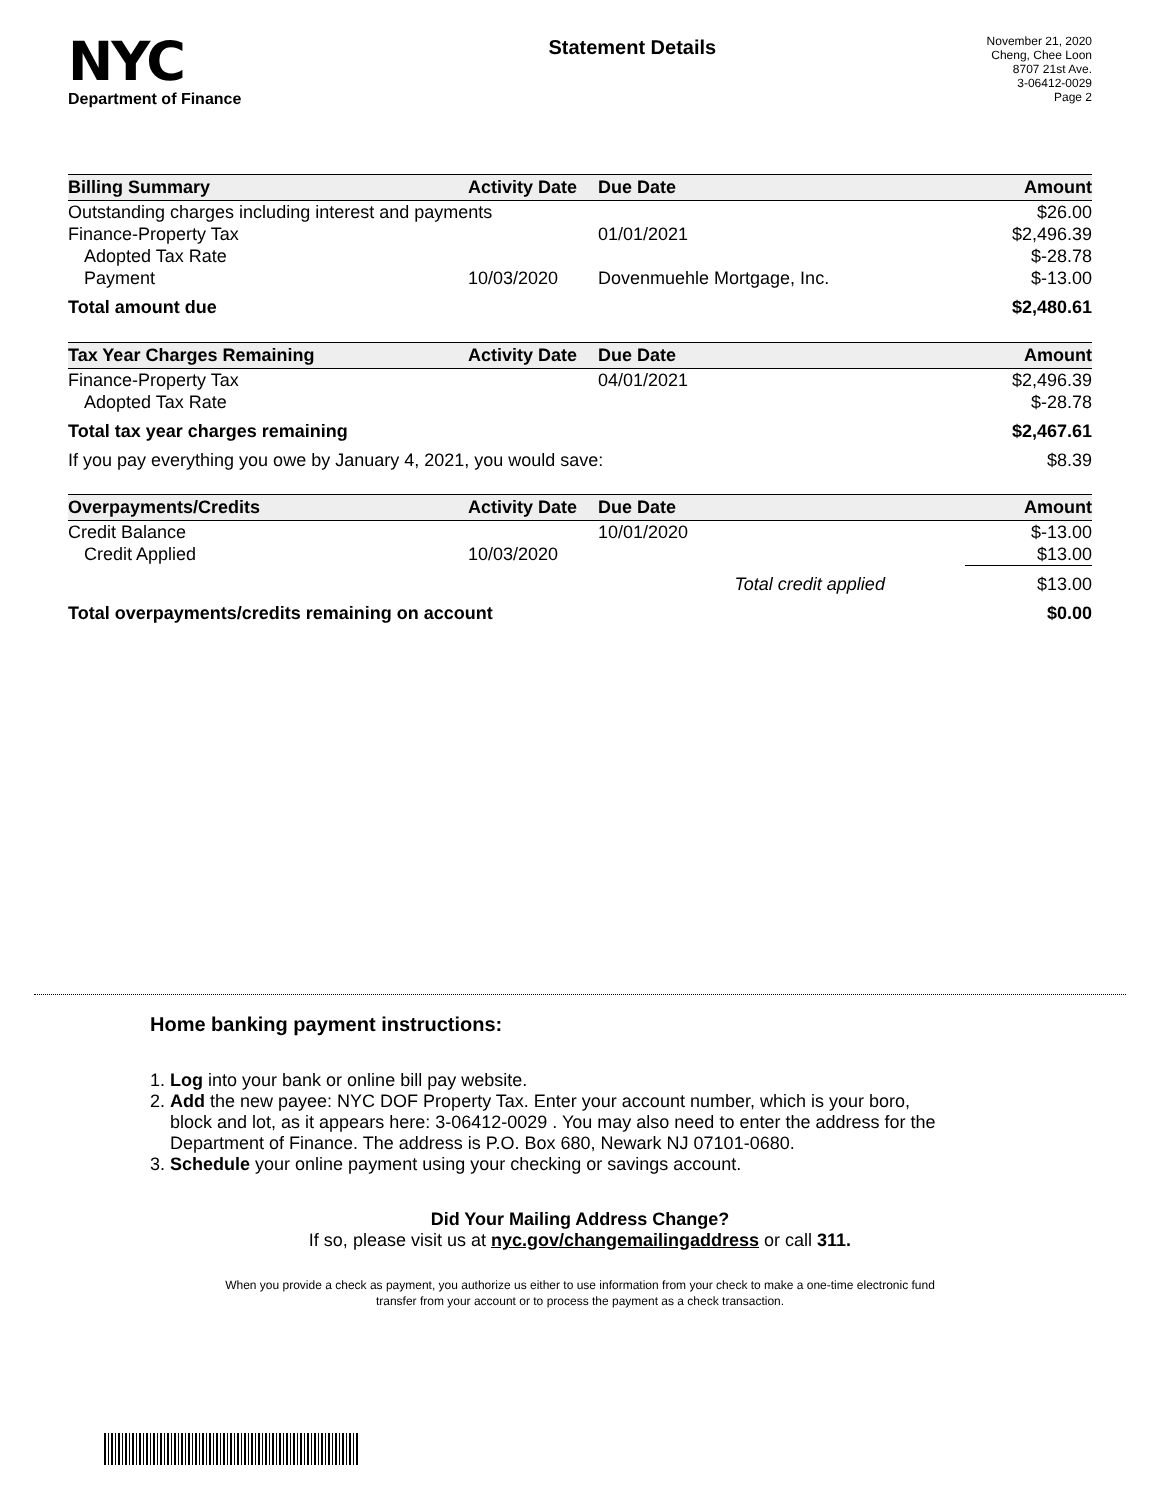NYC
Department of Finance
Statement Details
November 21, 2020
Cheng, Chee Loon
8707 21st Ave.
3-06412-0029
Page 2
| Billing Summary | Activity Date | Due Date | Amount |
| --- | --- | --- | --- |
| Outstanding charges including interest and payments | | | $26.00 |
| Finance-Property Tax | | 01/01/2021 | $2,496.39 |
| Adopted Tax Rate | | | $-28.78 |
| Payment | 10/03/2020 | Dovenmuehle Mortgage, Inc. | $-13.00 |
| Total amount due | | | $2,480.61 |
| Tax Year Charges Remaining | Activity Date | Due Date | Amount |
| Finance-Property Tax | | 04/01/2021 | $2,496.39 |
| Adopted Tax Rate | | | $-28.78 |
| Total tax year charges remaining | | | $2,467.61 |
| If you pay everything you owe by January 4, 2021, you would save: | | | $8.39 |
| Overpayments/Credits | Activity Date | Due Date | Amount |
| Credit Balance | | 10/01/2020 | $-13.00 |
| Credit Applied | 10/03/2020 | | $13.00 |
| | | Total credit applied | $13.00 |
| Total overpayments/credits remaining on account | | | $0.00 |
Home banking payment instructions:
1. Log into your bank or online bill pay website.
2. Add the new payee: NYC DOF Property Tax. Enter your account number, which is your boro,
block and lot, as it appears here: 3-06412-0029 . You may also need to enter the address for the
Department of Finance. The address is P.O. Box 680, Newark NJ 07101-0680.
3. Schedule your online payment using your checking or savings account.
Did Your Mailing Address Change?
If so, please visit us at nyc.gov/changemailingaddress or call 311.
When you provide a check as payment, you authorize us either to use information from your check to make a one-time electronic fund
transfer from your account or to process the payment as a check transaction.